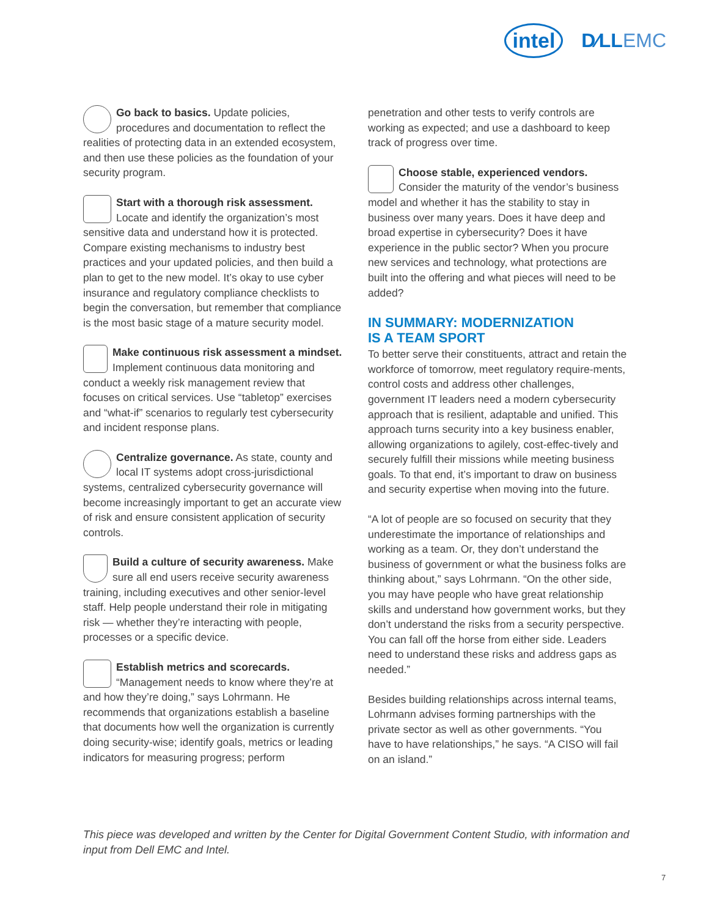intel
D∕LLEMC
Go back to basics. Update policies, procedures and documentation to reflect the realities of protecting data in an extended ecosystem, and then use these policies as the foundation of your security program.
Start with a thorough risk assessment. Locate and identify the organization’s most sensitive data and understand how it is protected. Compare existing mechanisms to industry best practices and your updated policies, and then build a plan to get to the new model. It’s okay to use cyber insurance and regulatory compliance checklists to begin the conversation, but remember that compliance is the most basic stage of a mature security model.
Make continuous risk assessment a mindset. Implement continuous data monitoring and conduct a weekly risk management review that focuses on critical services. Use “tabletop” exercises and “what-if” scenarios to regularly test cybersecurity and incident response plans.
Centralize governance. As state, county and local IT systems adopt cross-jurisdictional systems, centralized cybersecurity governance will become increasingly important to get an accurate view of risk and ensure consistent application of security controls.
Build a culture of security awareness. Make sure all end users receive security awareness training, including executives and other senior-level staff. Help people understand their role in mitigating risk — whether they’re interacting with people, processes or a specific device.
Establish metrics and scorecards. “Management needs to know where they’re at and how they’re doing,” says Lohrmann. He recommends that organizations establish a baseline that documents how well the organization is currently doing security-wise; identify goals, metrics or leading indicators for measuring progress; perform
penetration and other tests to verify controls are working as expected; and use a dashboard to keep track of progress over time.
Choose stable, experienced vendors. Consider the maturity of the vendor’s business model and whether it has the stability to stay in business over many years. Does it have deep and broad expertise in cybersecurity? Does it have experience in the public sector? When you procure new services and technology, what protections are built into the offering and what pieces will need to be added?
IN SUMMARY: MODERNIZATION
IS A TEAM SPORT
To better serve their constituents, attract and retain the workforce of tomorrow, meet regulatory require-ments, control costs and address other challenges, government IT leaders need a modern cybersecurity approach that is resilient, adaptable and unified. This approach turns security into a key business enabler, allowing organizations to agilely, cost-effec-tively and securely fulfill their missions while meeting business goals. To that end, it’s important to draw on business and security expertise when moving into the future.
“A lot of people are so focused on security that they underestimate the importance of relationships and working as a team. Or, they don’t understand the business of government or what the business folks are thinking about,” says Lohrmann. “On the other side, you may have people who have great relationship skills and understand how government works, but they don’t understand the risks from a security perspective. You can fall off the horse from either side. Leaders need to understand these risks and address gaps as needed.”
Besides building relationships across internal teams, Lohrmann advises forming partnerships with the private sector as well as other governments. “You have to have relationships,” he says. “A CISO will fail on an island.”
This piece was developed and written by the Center for Digital Government Content Studio, with information and input from Dell EMC and Intel.
7